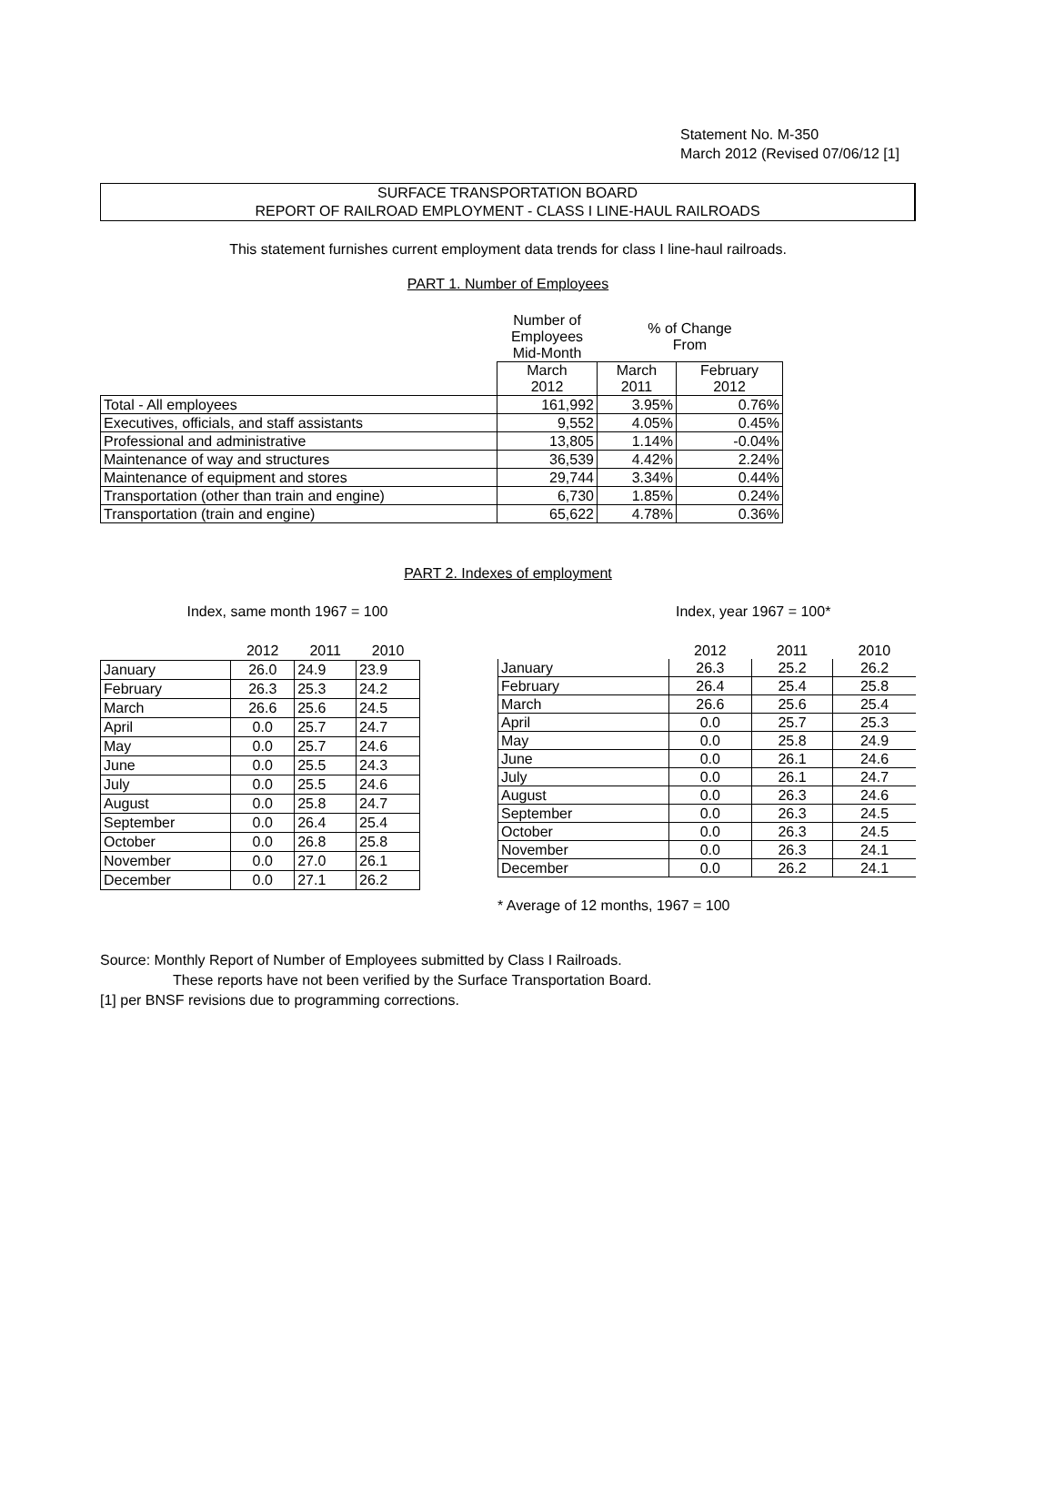Statement No. M-350
March 2012 (Revised 07/06/12 [1]
SURFACE TRANSPORTATION BOARD
REPORT OF RAILROAD EMPLOYMENT - CLASS I LINE-HAUL RAILROADS
This statement furnishes current employment data trends for class I line-haul railroads.
PART 1. Number of Employees
| | Number of Employees Mid-Month | % of Change From | |
| | March 2012 | March 2011 | February 2012 |
| Total - All employees | 161,992 | 3.95% | 0.76% |
| Executives, officials, and staff assistants | 9,552 | 4.05% | 0.45% |
| Professional and administrative | 13,805 | 1.14% | -0.04% |
| Maintenance of way and structures | 36,539 | 4.42% | 2.24% |
| Maintenance of equipment and stores | 29,744 | 3.34% | 0.44% |
| Transportation (other than train and engine) | 6,730 | 1.85% | 0.24% |
| Transportation (train and engine) | 65,622 | 4.78% | 0.36% |
PART 2. Indexes of employment
Index, same month 1967 = 100
| | 2012 | 2011 | 2010 |
| January | 26.0 | 24.9 | 23.9 |
| February | 26.3 | 25.3 | 24.2 |
| March | 26.6 | 25.6 | 24.5 |
| April | 0.0 | 25.7 | 24.7 |
| May | 0.0 | 25.7 | 24.6 |
| June | 0.0 | 25.5 | 24.3 |
| July | 0.0 | 25.5 | 24.6 |
| August | 0.0 | 25.8 | 24.7 |
| September | 0.0 | 26.4 | 25.4 |
| October | 0.0 | 26.8 | 25.8 |
| November | 0.0 | 27.0 | 26.1 |
| December | 0.0 | 27.1 | 26.2 |
Index, year 1967 = 100*
| | 2012 | 2011 | 2010 |
| January | 26.3 | 25.2 | 26.2 |
| February | 26.4 | 25.4 | 25.8 |
| March | 26.6 | 25.6 | 25.4 |
| April | 0.0 | 25.7 | 25.3 |
| May | 0.0 | 25.8 | 24.9 |
| June | 0.0 | 26.1 | 24.6 |
| July | 0.0 | 26.1 | 24.7 |
| August | 0.0 | 26.3 | 24.6 |
| September | 0.0 | 26.3 | 24.5 |
| October | 0.0 | 26.3 | 24.5 |
| November | 0.0 | 26.3 | 24.1 |
| December | 0.0 | 26.2 | 24.1 |
* Average of 12 months, 1967 = 100
Source: Monthly Report of Number of Employees submitted by Class I Railroads.
These reports have not been verified by the Surface Transportation Board.
[1] per BNSF revisions due to programming corrections.